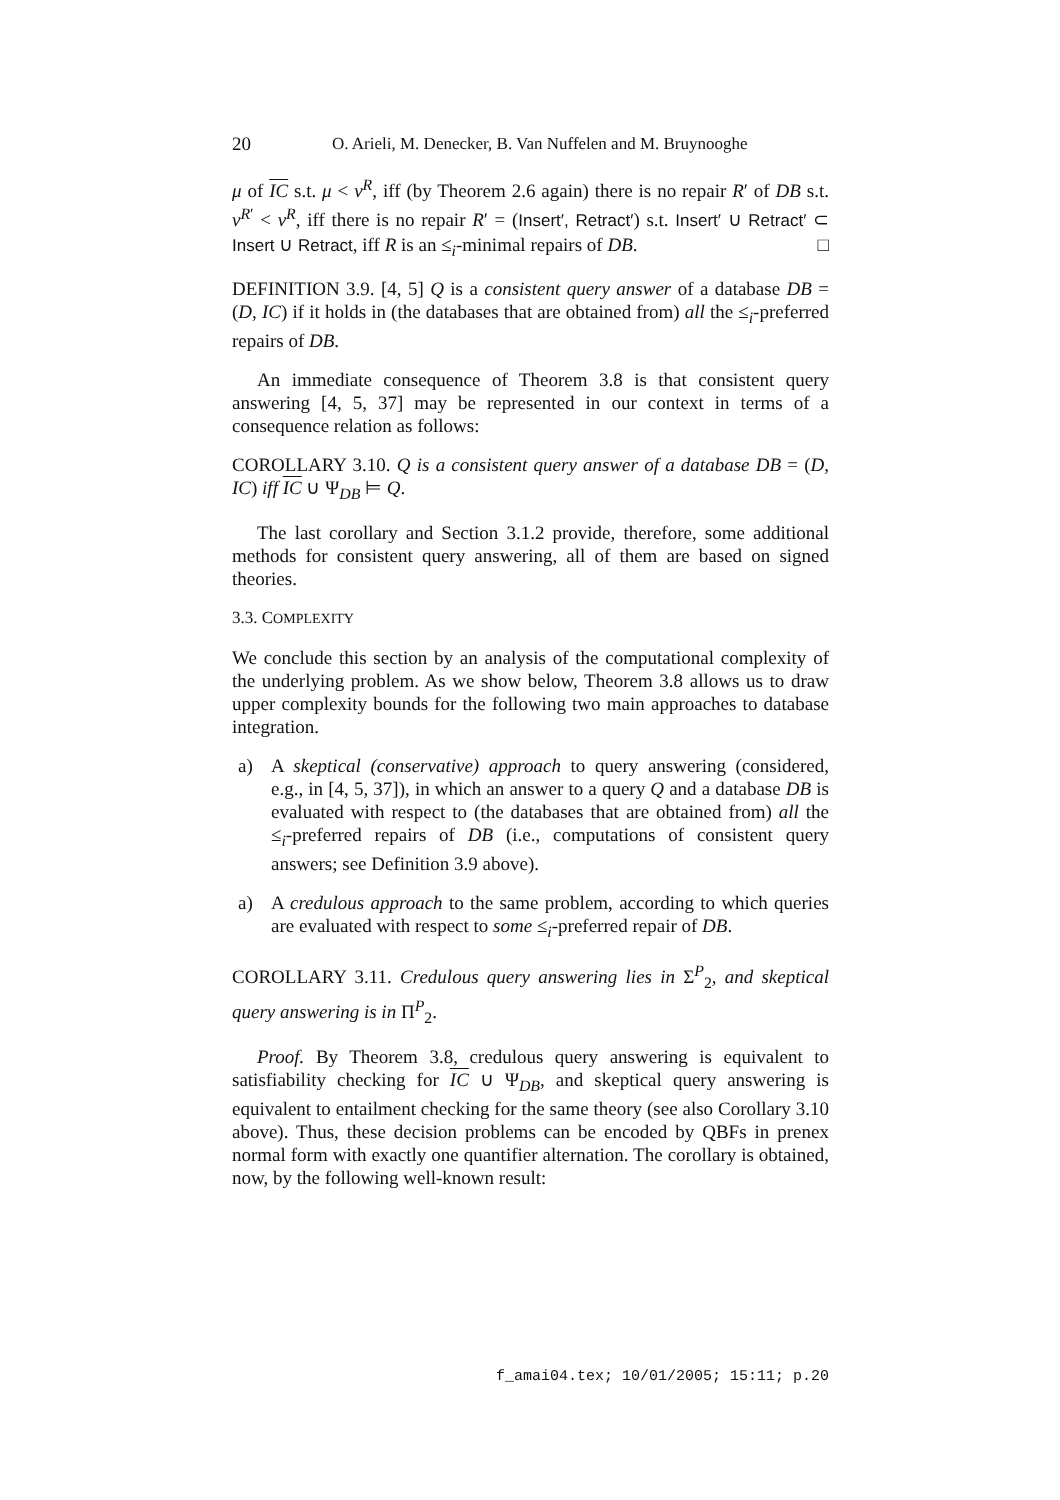20 O. Arieli, M. Denecker, B. Van Nuffelen and M. Bruynooghe
μ of IC s.t. μ < ν<sup>R</sup>, iff (by Theorem 2.6 again) there is no repair R′ of DB s.t. ν<sup>R′</sup> < ν<sup>R</sup>, iff there is no repair R′ = (Insert′, Retract′) s.t. Insert′ ∪ Retract′ ⊂ Insert ∪ Retract, iff R is an ≤<sub>i</sub>-minimal repairs of DB. □
DEFINITION 3.9. [4, 5] Q is a consistent query answer of a database DB = (D, IC) if it holds in (the databases that are obtained from) all the ≤<sub>i</sub>-preferred repairs of DB.
An immediate consequence of Theorem 3.8 is that consistent query answering [4, 5, 37] may be represented in our context in terms of a consequence relation as follows:
COROLLARY 3.10. Q is a consistent query answer of a database DB = (D, IC) iff IC ∪ Ψ<sub>DB</sub> ⊨ Q.
The last corollary and Section 3.1.2 provide, therefore, some additional methods for consistent query answering, all of them are based on signed theories.
3.3. COMPLEXITY
We conclude this section by an analysis of the computational complexity of the underlying problem. As we show below, Theorem 3.8 allows us to draw upper complexity bounds for the following two main approaches to database integration.
a) A skeptical (conservative) approach to query answering (considered, e.g., in [4, 5, 37]), in which an answer to a query Q and a database DB is evaluated with respect to (the databases that are obtained from) all the ≤<sub>i</sub>-preferred repairs of DB (i.e., computations of consistent query answers; see Definition 3.9 above).
a) A credulous approach to the same problem, according to which queries are evaluated with respect to some ≤<sub>i</sub>-preferred repair of DB.
COROLLARY 3.11. Credulous query answering lies in Σ<sup>P</sup><sub>2</sub>, and skeptical query answering is in Π<sup>P</sup><sub>2</sub>.
Proof. By Theorem 3.8, credulous query answering is equivalent to satisfiability checking for IC ∪ Ψ<sub>DB</sub>, and skeptical query answering is equivalent to entailment checking for the same theory (see also Corollary 3.10 above). Thus, these decision problems can be encoded by QBFs in prenex normal form with exactly one quantifier alternation. The corollary is obtained, now, by the following well-known result:
f_amai04.tex; 10/01/2005; 15:11; p.20